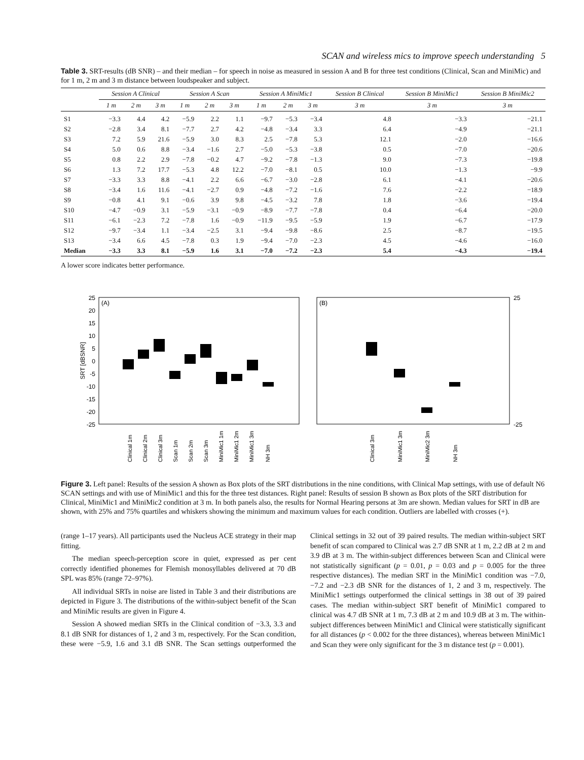SCAN and wireless mics to improve speech understanding 5
Table 3. SRT-results (dB SNR) – and their median – for speech in noise as measured in session A and B for three test conditions (Clinical, Scan and MiniMic) and for 1 m, 2 m and 3 m distance between loudspeaker and subject.
| | Session A Clinical | | | Session A Scan | | | Session A MiniMic1 | | | Session B Clinical | Session B MiniMic1 | Session B MiniMic2 |
| --- | --- | --- | --- | --- | --- | --- | --- | --- | --- | --- | --- | --- |
| | 1 m | 2 m | 3 m | 1 m | 2 m | 3 m | 1 m | 2 m | 3 m | 3 m | 3 m | 3 m |
| S1 | −3.3 | 4.4 | 4.2 | −5.9 | 2.2 | 1.1 | −9.7 | −5.3 | −3.4 | 4.8 | −3.3 | −21.1 |
| S2 | −2.8 | 3.4 | 8.1 | −7.7 | 2.7 | 4.2 | −4.8 | −3.4 | 3.3 | 6.4 | −4.9 | −21.1 |
| S3 | 7.2 | 5.9 | 21.6 | −5.9 | 3.0 | 8.3 | 2.5 | −7.8 | 5.3 | 12.1 | −2.0 | −16.6 |
| S4 | 5.0 | 0.6 | 8.8 | −3.4 | −1.6 | 2.7 | −5.0 | −5.3 | −3.8 | 0.5 | −7.0 | −20.6 |
| S5 | 0.8 | 2.2 | 2.9 | −7.8 | −0.2 | 4.7 | −9.2 | −7.8 | −1.3 | 9.0 | −7.3 | −19.8 |
| S6 | 1.3 | 7.2 | 17.7 | −5.3 | 4.8 | 12.2 | −7.0 | −8.1 | 0.5 | 10.0 | −1.3 | −9.9 |
| S7 | −3.3 | 3.3 | 8.8 | −4.1 | 2.2 | 6.6 | −6.7 | −3.0 | −2.8 | 6.1 | −4.1 | −20.6 |
| S8 | −3.4 | 1.6 | 11.6 | −4.1 | −2.7 | 0.9 | −4.8 | −7.2 | −1.6 | 7.6 | −2.2 | −18.9 |
| S9 | −0.8 | 4.1 | 9.1 | −0.6 | 3.9 | 9.8 | −4.5 | −3.2 | 7.8 | 1.8 | −3.6 | −19.4 |
| S10 | −4.7 | −0.9 | 3.1 | −5.9 | −3.1 | −0.9 | −8.9 | −7.7 | −7.8 | 0.4 | −6.4 | −20.0 |
| S11 | −6.1 | −2.3 | 7.2 | −7.8 | 1.6 | −0.9 | −11.9 | −9.5 | −5.9 | 1.9 | −6.7 | −17.9 |
| S12 | −9.7 | −3.4 | 1.1 | −3.4 | −2.5 | 3.1 | −9.4 | −9.8 | −8.6 | 2.5 | −8.7 | −19.5 |
| S13 | −3.4 | 6.6 | 4.5 | −7.8 | 0.3 | 1.9 | −9.4 | −7.0 | −2.3 | 4.5 | −4.6 | −16.0 |
| Median | −3.3 | 3.3 | 8.1 | −5.9 | 1.6 | 3.1 | −7.0 | −7.2 | −2.3 | 5.4 | −4.3 | −19.4 |
A lower score indicates better performance.
(A)
(B)
25
20
15
10
5
0
-5
-10
-15
-20
-25
SRT [dBSNR]
25
-25
Clinical 1m
Clinical 2m
Clinical 3m
Scan 1m
Scan 2m
Scan 3m
MiniMic1 1m
MiniMic1 2m
MiniMic1 3m
NH 3m
Clinical 3m
MiniMic1 3m
MiniMic2 3m
NH 3m
Figure 3. Left panel: Results of the session A shown as Box plots of the SRT distributions in the nine conditions, with Clinical Map settings, with use of default N6 SCAN settings and with use of MiniMic1 and this for the three test distances. Right panel: Results of session B shown as Box plots of the SRT distribution for Clinical, MiniMic1 and MiniMic2 condition at 3 m. In both panels also, the results for Normal Hearing persons at 3m are shown. Median values for SRT in dB are shown, with 25% and 75% quartiles and whiskers showing the minimum and maximum values for each condition. Outliers are labelled with crosses (+).
(range 1–17 years). All participants used the Nucleus ACE strategy in their map fitting.
The median speech-perception score in quiet, expressed as per cent correctly identified phonemes for Flemish monosyllables delivered at 70 dB SPL was 85% (range 72–97%).
All individual SRTs in noise are listed in Table 3 and their distributions are depicted in Figure 3. The distributions of the within-subject benefit of the Scan and MiniMic results are given in Figure 4.
Session A showed median SRTs in the Clinical condition of −3.3, 3.3 and 8.1 dB SNR for distances of 1, 2 and 3 m, respectively. For the Scan condition, these were −5.9, 1.6 and 3.1 dB SNR. The Scan settings outperformed the Clinical settings in 32 out of 39 paired results. The median within-subject SRT benefit of scan compared to Clinical was 2.7 dB SNR at 1 m, 2.2 dB at 2 m and 3.9 dB at 3 m. The within-subject differences between Scan and Clinical were not statistically significant (p = 0.01, p = 0.03 and p = 0.005 for the three respective distances). The median SRT in the MiniMic1 condition was −7.0, −7.2 and −2.3 dB SNR for the distances of 1, 2 and 3 m, respectively. The MiniMic1 settings outperformed the clinical settings in 38 out of 39 paired cases. The median within-subject SRT benefit of MiniMic1 compared to clinical was 4.7 dB SNR at 1 m, 7.3 dB at 2 m and 10.9 dB at 3 m. The within-subject differences between MiniMic1 and Clinical were statistically significant for all distances (p < 0.002 for the three distances), whereas between MiniMic1 and Scan they were only significant for the 3 m distance test (p = 0.001).